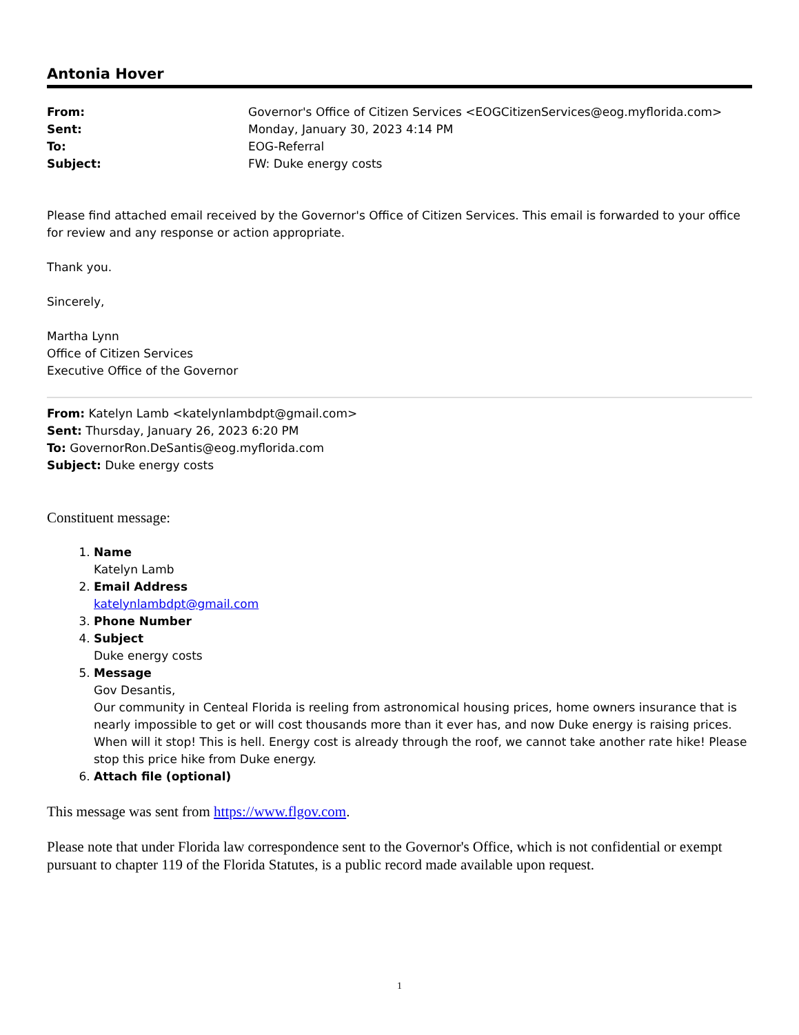Antonia Hover
| From: | Governor's Office of Citizen Services <EOGCitizenServices@eog.myflorida.com> |
| Sent: | Monday, January 30, 2023 4:14 PM |
| To: | EOG-Referral |
| Subject: | FW: Duke energy costs |
Please find attached email received by the Governor's Office of Citizen Services. This email is forwarded to your office for review and any response or action appropriate.
Thank you.
Sincerely,
Martha Lynn
Office of Citizen Services
Executive Office of the Governor
From: Katelyn Lamb <katelynlambdpt@gmail.com>
Sent: Thursday, January 26, 2023 6:20 PM
To: GovernorRon.DeSantis@eog.myflorida.com
Subject: Duke energy costs
Constituent message:
1. Name
Katelyn Lamb
2. Email Address
katelynlambdpt@gmail.com
3. Phone Number
4. Subject
Duke energy costs
5. Message
Gov Desantis,
Our community in Centeal Florida is reeling from astronomical housing prices, home owners insurance that is nearly impossible to get or will cost thousands more than it ever has, and now Duke energy is raising prices. When will it stop! This is hell. Energy cost is already through the roof, we cannot take another rate hike! Please stop this price hike from Duke energy.
6. Attach file (optional)
This message was sent from https://www.flgov.com.
Please note that under Florida law correspondence sent to the Governor's Office, which is not confidential or exempt pursuant to chapter 119 of the Florida Statutes, is a public record made available upon request.
1